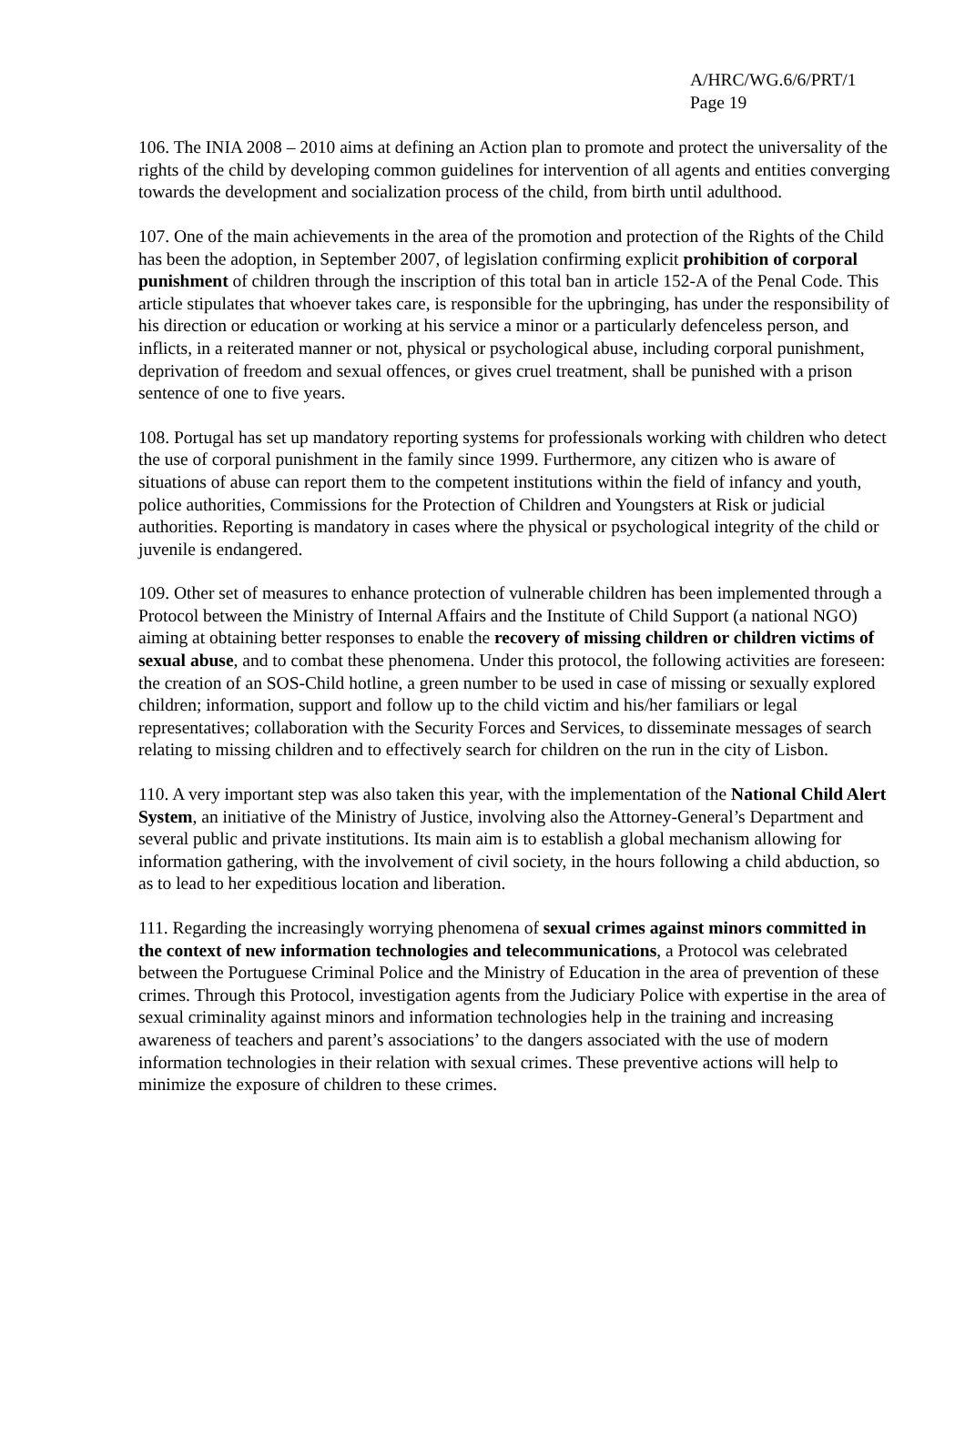A/HRC/WG.6/6/PRT/1
Page 19
106. The INIA 2008 – 2010 aims at defining an Action plan to promote and protect the universality of the rights of the child by developing common guidelines for intervention of all agents and entities converging towards the development and socialization process of the child, from birth until adulthood.
107. One of the main achievements in the area of the promotion and protection of the Rights of the Child has been the adoption, in September 2007, of legislation confirming explicit prohibition of corporal punishment of children through the inscription of this total ban in article 152-A of the Penal Code. This article stipulates that whoever takes care, is responsible for the upbringing, has under the responsibility of his direction or education or working at his service a minor or a particularly defenceless person, and inflicts, in a reiterated manner or not, physical or psychological abuse, including corporal punishment, deprivation of freedom and sexual offences, or gives cruel treatment, shall be punished with a prison sentence of one to five years.
108. Portugal has set up mandatory reporting systems for professionals working with children who detect the use of corporal punishment in the family since 1999. Furthermore, any citizen who is aware of situations of abuse can report them to the competent institutions within the field of infancy and youth, police authorities, Commissions for the Protection of Children and Youngsters at Risk or judicial authorities. Reporting is mandatory in cases where the physical or psychological integrity of the child or juvenile is endangered.
109. Other set of measures to enhance protection of vulnerable children has been implemented through a Protocol between the Ministry of Internal Affairs and the Institute of Child Support (a national NGO) aiming at obtaining better responses to enable the recovery of missing children or children victims of sexual abuse, and to combat these phenomena. Under this protocol, the following activities are foreseen: the creation of an SOS-Child hotline, a green number to be used in case of missing or sexually explored children; information, support and follow up to the child victim and his/her familiars or legal representatives; collaboration with the Security Forces and Services, to disseminate messages of search relating to missing children and to effectively search for children on the run in the city of Lisbon.
110. A very important step was also taken this year, with the implementation of the National Child Alert System, an initiative of the Ministry of Justice, involving also the Attorney-General’s Department and several public and private institutions. Its main aim is to establish a global mechanism allowing for information gathering, with the involvement of civil society, in the hours following a child abduction, so as to lead to her expeditious location and liberation.
111. Regarding the increasingly worrying phenomena of sexual crimes against minors committed in the context of new information technologies and telecommunications, a Protocol was celebrated between the Portuguese Criminal Police and the Ministry of Education in the area of prevention of these crimes. Through this Protocol, investigation agents from the Judiciary Police with expertise in the area of sexual criminality against minors and information technologies help in the training and increasing awareness of teachers and parent’s associations’ to the dangers associated with the use of modern information technologies in their relation with sexual crimes. These preventive actions will help to minimize the exposure of children to these crimes.